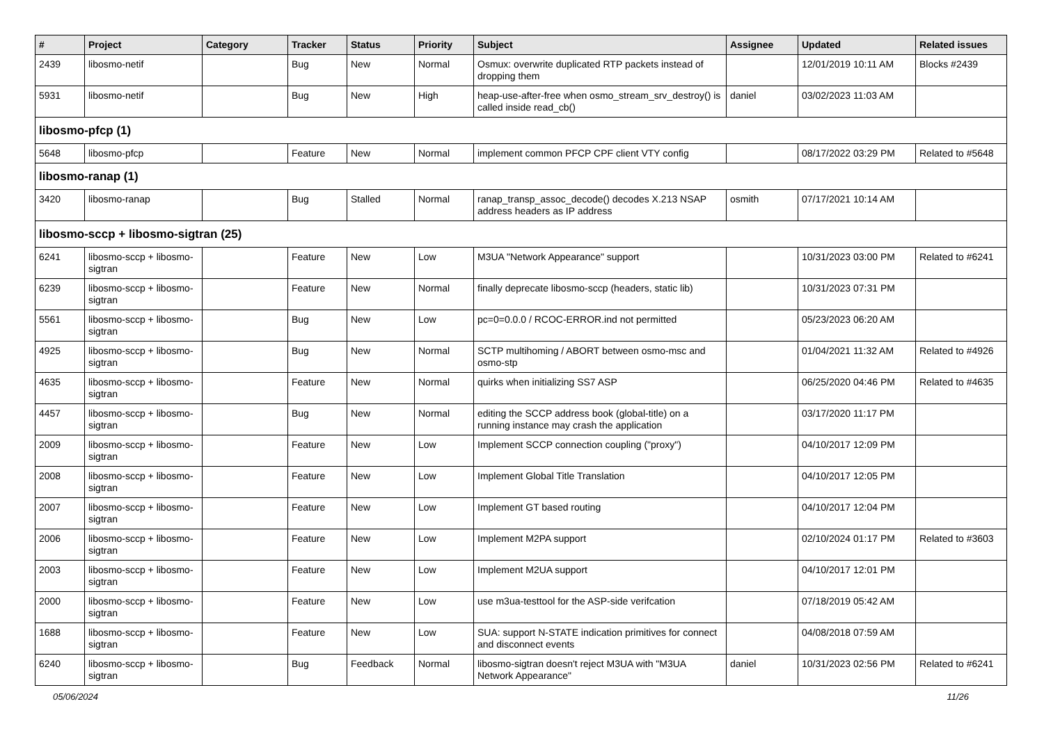| # | Project | Category | Tracker | Status | Priority | Subject | Assignee | Updated | Related issues |
| --- | --- | --- | --- | --- | --- | --- | --- | --- | --- |
| 2439 | libosmo-netif | | Bug | New | Normal | Osmux: overwrite duplicated RTP packets instead of dropping them | | 12/01/2019 10:11 AM | Blocks #2439 |
| 5931 | libosmo-netif | | Bug | New | High | heap-use-after-free when osmo_stream_srv_destroy() is called inside read_cb() | daniel | 03/02/2023 11:03 AM | |
| libosmo-pfcp (1) | | | | | | | | | |
| 5648 | libosmo-pfcp | | Feature | New | Normal | implement common PFCP CPF client VTY config | | 08/17/2022 03:29 PM | Related to #5648 |
| libosmo-ranap (1) | | | | | | | | | |
| 3420 | libosmo-ranap | | Bug | Stalled | Normal | ranap_transp_assoc_decode() decodes X.213 NSAP address headers as IP address | osmith | 07/17/2021 10:14 AM | |
| libosmo-sccp + libosmo-sigtran (25) | | | | | | | | | |
| 6241 | libosmo-sccp + libosmo-sigtran | | Feature | New | Low | M3UA "Network Appearance" support | | 10/31/2023 03:00 PM | Related to #6241 |
| 6239 | libosmo-sccp + libosmo-sigtran | | Feature | New | Normal | finally deprecate libosmo-sccp (headers, static lib) | | 10/31/2023 07:31 PM | |
| 5561 | libosmo-sccp + libosmo-sigtran | | Bug | New | Low | pc=0=0.0.0 / RCOC-ERROR.ind not permitted | | 05/23/2023 06:20 AM | |
| 4925 | libosmo-sccp + libosmo-sigtran | | Bug | New | Normal | SCTP multihoming / ABORT between osmo-msc and osmo-stp | | 01/04/2021 11:32 AM | Related to #4926 |
| 4635 | libosmo-sccp + libosmo-sigtran | | Feature | New | Normal | quirks when initializing SS7 ASP | | 06/25/2020 04:46 PM | Related to #4635 |
| 4457 | libosmo-sccp + libosmo-sigtran | | Bug | New | Normal | editing the SCCP address book (global-title) on a running instance may crash the application | | 03/17/2020 11:17 PM | |
| 2009 | libosmo-sccp + libosmo-sigtran | | Feature | New | Low | Implement SCCP connection coupling ("proxy") | | 04/10/2017 12:09 PM | |
| 2008 | libosmo-sccp + libosmo-sigtran | | Feature | New | Low | Implement Global Title Translation | | 04/10/2017 12:05 PM | |
| 2007 | libosmo-sccp + libosmo-sigtran | | Feature | New | Low | Implement GT based routing | | 04/10/2017 12:04 PM | |
| 2006 | libosmo-sccp + libosmo-sigtran | | Feature | New | Low | Implement M2PA support | | 02/10/2024 01:17 PM | Related to #3603 |
| 2003 | libosmo-sccp + libosmo-sigtran | | Feature | New | Low | Implement M2UA support | | 04/10/2017 12:01 PM | |
| 2000 | libosmo-sccp + libosmo-sigtran | | Feature | New | Low | use m3ua-testtool for the ASP-side verifcation | | 07/18/2019 05:42 AM | |
| 1688 | libosmo-sccp + libosmo-sigtran | | Feature | New | Low | SUA: support N-STATE indication primitives for connect and disconnect events | | 04/08/2018 07:59 AM | |
| 6240 | libosmo-sccp + libosmo-sigtran | | Bug | Feedback | Normal | libosmo-sigtran doesn't reject M3UA with "M3UA Network Appearance" | daniel | 10/31/2023 02:56 PM | Related to #6241 |
05/06/2024 11/26